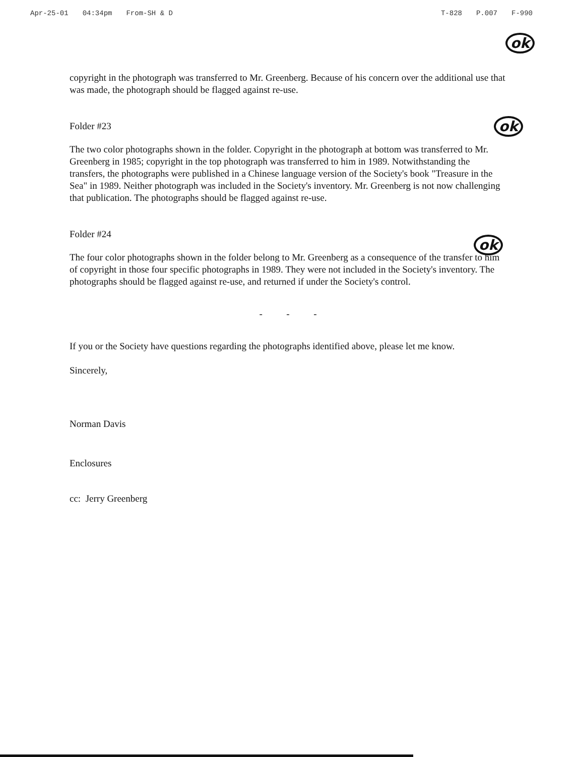Apr-25-01 04:34pm From-SH & D T-828 P.007 F-990
ok
ok
ok
copyright in the photograph was transferred to Mr. Greenberg. Because of his concern over the additional use that was made, the photograph should be flagged against re-use.
Folder #23
The two color photographs shown in the folder. Copyright in the photograph at bottom was transferred to Mr. Greenberg in 1985; copyright in the top photograph was transferred to him in 1989. Notwithstanding the transfers, the photographs were published in a Chinese language version of the Society's book "Treasure in the Sea" in 1989. Neither photograph was included in the Society's inventory. Mr. Greenberg is not now challenging that publication. The photographs should be flagged against re-use.
Folder #24
The four color photographs shown in the folder belong to Mr. Greenberg as a consequence of the transfer to him of copyright in those four specific photographs in 1989. They were not included in the Society's inventory. The photographs should be flagged against re-use, and returned if under the Society's control.
- - -
If you or the Society have questions regarding the photographs identified above, please let me know.
Sincerely,
Norman Davis
Enclosures
cc: Jerry Greenberg